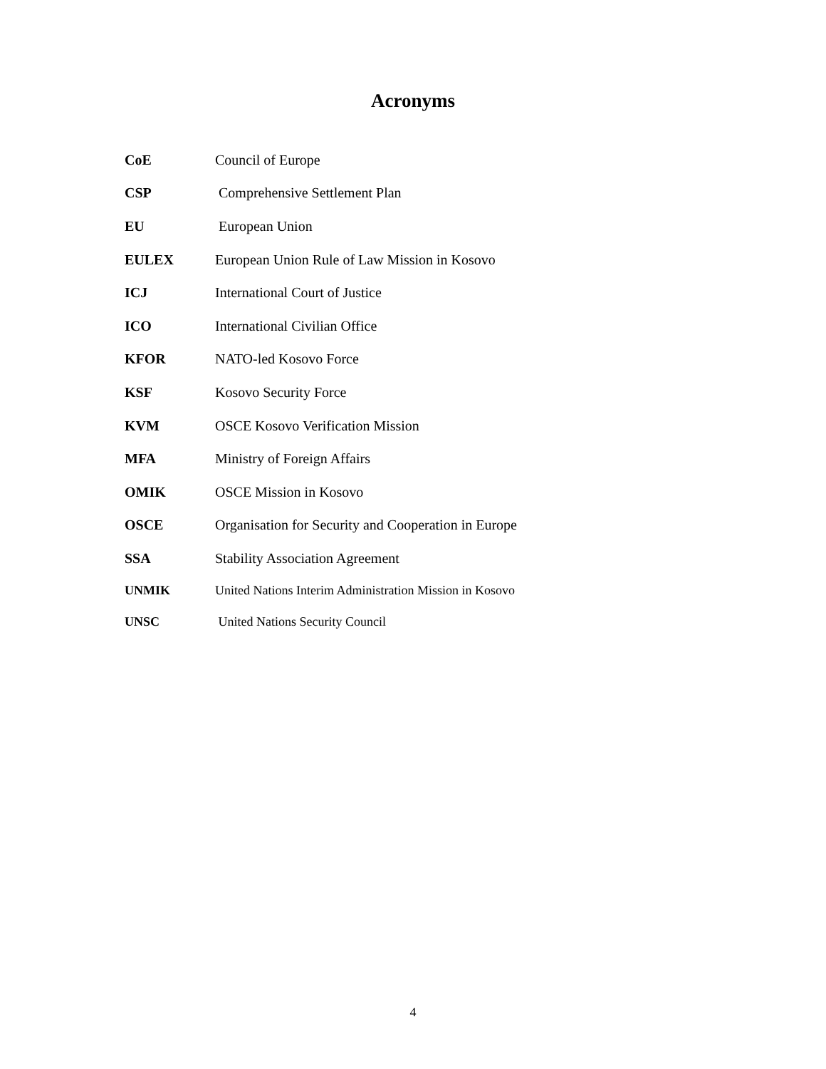Acronyms
CoE Council of Europe
CSP Comprehensive Settlement Plan
EU European Union
EULEX European Union Rule of Law Mission in Kosovo
ICJ International Court of Justice
ICO International Civilian Office
KFOR NATO-led Kosovo Force
KSF Kosovo Security Force
KVM OSCE Kosovo Verification Mission
MFA Ministry of Foreign Affairs
OMIK OSCE Mission in Kosovo
OSCE Organisation for Security and Cooperation in Europe
SSA Stability Association Agreement
UNMIK United Nations Interim Administration Mission in Kosovo
UNSC United Nations Security Council
4